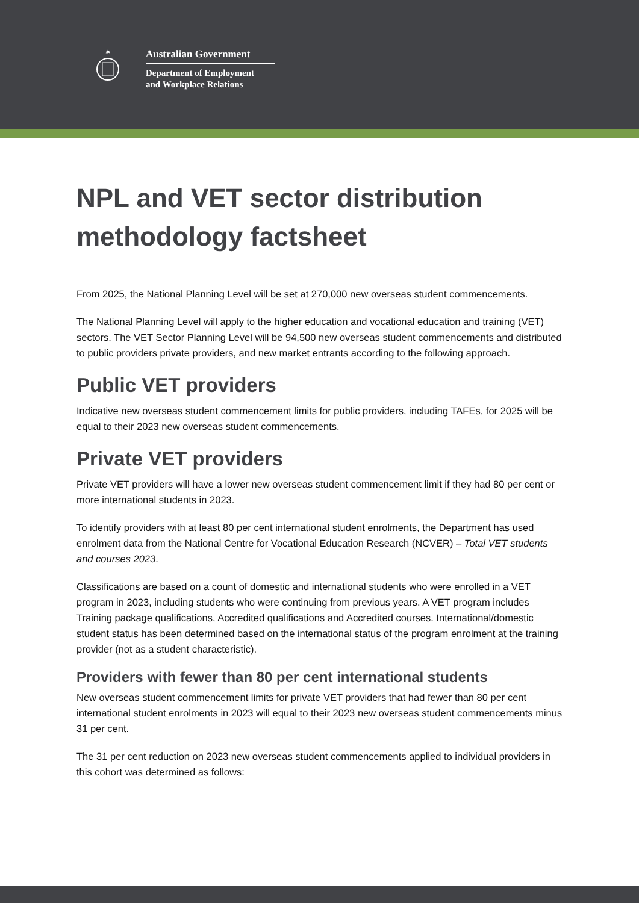✶
Australian Government
Department of Employment
and Workplace Relations
NPL and VET sector distribution methodology factsheet
From 2025, the National Planning Level will be set at 270,000 new overseas student commencements.
The National Planning Level will apply to the higher education and vocational education and training (VET) sectors. The VET Sector Planning Level will be 94,500 new overseas student commencements and distributed to public providers private providers, and new market entrants according to the following approach.
Public VET providers
Indicative new overseas student commencement limits for public providers, including TAFEs, for 2025 will be equal to their 2023 new overseas student commencements.
Private VET providers
Private VET providers will have a lower new overseas student commencement limit if they had 80 per cent or more international students in 2023.
To identify providers with at least 80 per cent international student enrolments, the Department has used enrolment data from the National Centre for Vocational Education Research (NCVER) – Total VET students and courses 2023.
Classifications are based on a count of domestic and international students who were enrolled in a VET program in 2023, including students who were continuing from previous years. A VET program includes Training package qualifications, Accredited qualifications and Accredited courses. International/domestic student status has been determined based on the international status of the program enrolment at the training provider (not as a student characteristic).
Providers with fewer than 80 per cent international students
New overseas student commencement limits for private VET providers that had fewer than 80 per cent international student enrolments in 2023 will equal to their 2023 new overseas student commencements minus 31 per cent.
The 31 per cent reduction on 2023 new overseas student commencements applied to individual providers in this cohort was determined as follows: